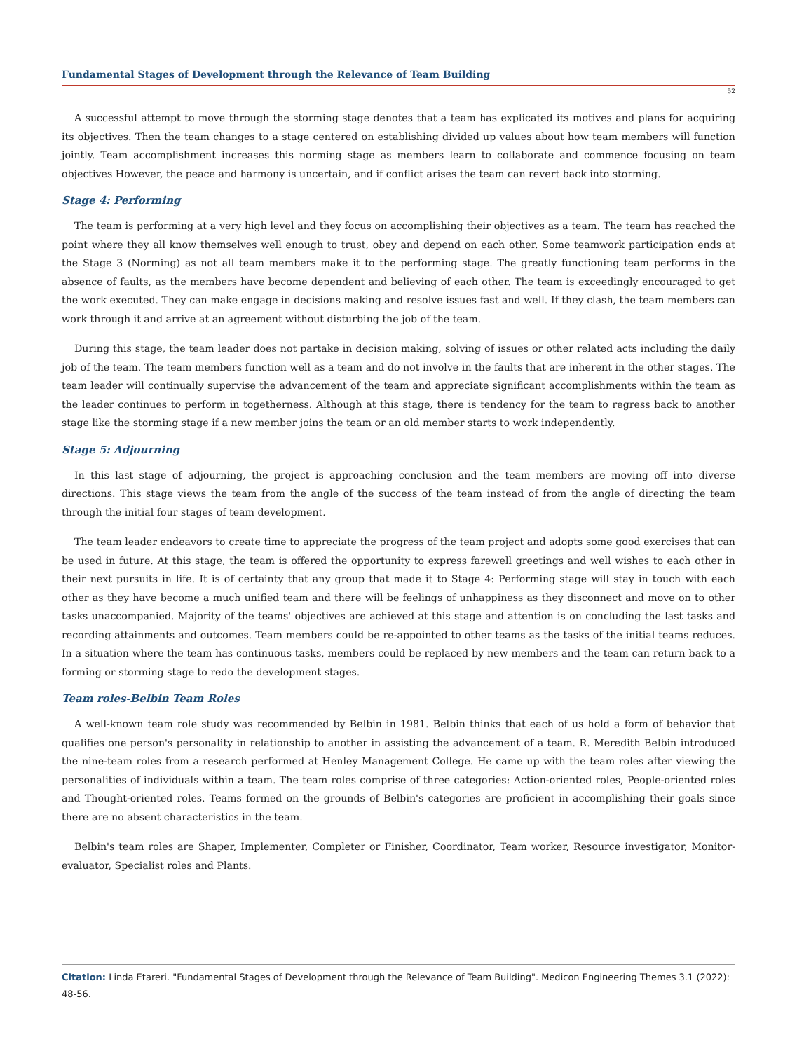Fundamental Stages of Development through the Relevance of Team Building
52
A successful attempt to move through the storming stage denotes that a team has explicated its motives and plans for acquiring its objectives. Then the team changes to a stage centered on establishing divided up values about how team members will function jointly. Team accomplishment increases this norming stage as members learn to collaborate and commence focusing on team objectives However, the peace and harmony is uncertain, and if conflict arises the team can revert back into storming.
Stage 4: Performing
The team is performing at a very high level and they focus on accomplishing their objectives as a team. The team has reached the point where they all know themselves well enough to trust, obey and depend on each other. Some teamwork participation ends at the Stage 3 (Norming) as not all team members make it to the performing stage. The greatly functioning team performs in the absence of faults, as the members have become dependent and believing of each other. The team is exceedingly encouraged to get the work executed. They can make engage in decisions making and resolve issues fast and well. If they clash, the team members can work through it and arrive at an agreement without disturbing the job of the team.
During this stage, the team leader does not partake in decision making, solving of issues or other related acts including the daily job of the team. The team members function well as a team and do not involve in the faults that are inherent in the other stages. The team leader will continually supervise the advancement of the team and appreciate significant accomplishments within the team as the leader continues to perform in togetherness. Although at this stage, there is tendency for the team to regress back to another stage like the storming stage if a new member joins the team or an old member starts to work independently.
Stage 5: Adjourning
In this last stage of adjourning, the project is approaching conclusion and the team members are moving off into diverse directions. This stage views the team from the angle of the success of the team instead of from the angle of directing the team through the initial four stages of team development.
The team leader endeavors to create time to appreciate the progress of the team project and adopts some good exercises that can be used in future. At this stage, the team is offered the opportunity to express farewell greetings and well wishes to each other in their next pursuits in life. It is of certainty that any group that made it to Stage 4: Performing stage will stay in touch with each other as they have become a much unified team and there will be feelings of unhappiness as they disconnect and move on to other tasks unaccompanied. Majority of the teams' objectives are achieved at this stage and attention is on concluding the last tasks and recording attainments and outcomes. Team members could be re-appointed to other teams as the tasks of the initial teams reduces. In a situation where the team has continuous tasks, members could be replaced by new members and the team can return back to a forming or storming stage to redo the development stages.
Team roles-Belbin Team Roles
A well-known team role study was recommended by Belbin in 1981. Belbin thinks that each of us hold a form of behavior that qualifies one person's personality in relationship to another in assisting the advancement of a team. R. Meredith Belbin introduced the nine-team roles from a research performed at Henley Management College. He came up with the team roles after viewing the personalities of individuals within a team. The team roles comprise of three categories: Action-oriented roles, People-oriented roles and Thought-oriented roles. Teams formed on the grounds of Belbin's categories are proficient in accomplishing their goals since there are no absent characteristics in the team.
Belbin's team roles are Shaper, Implementer, Completer or Finisher, Coordinator, Team worker, Resource investigator, Monitor-evaluator, Specialist roles and Plants.
Citation: Linda Etareri. "Fundamental Stages of Development through the Relevance of Team Building". Medicon Engineering Themes 3.1 (2022): 48-56.